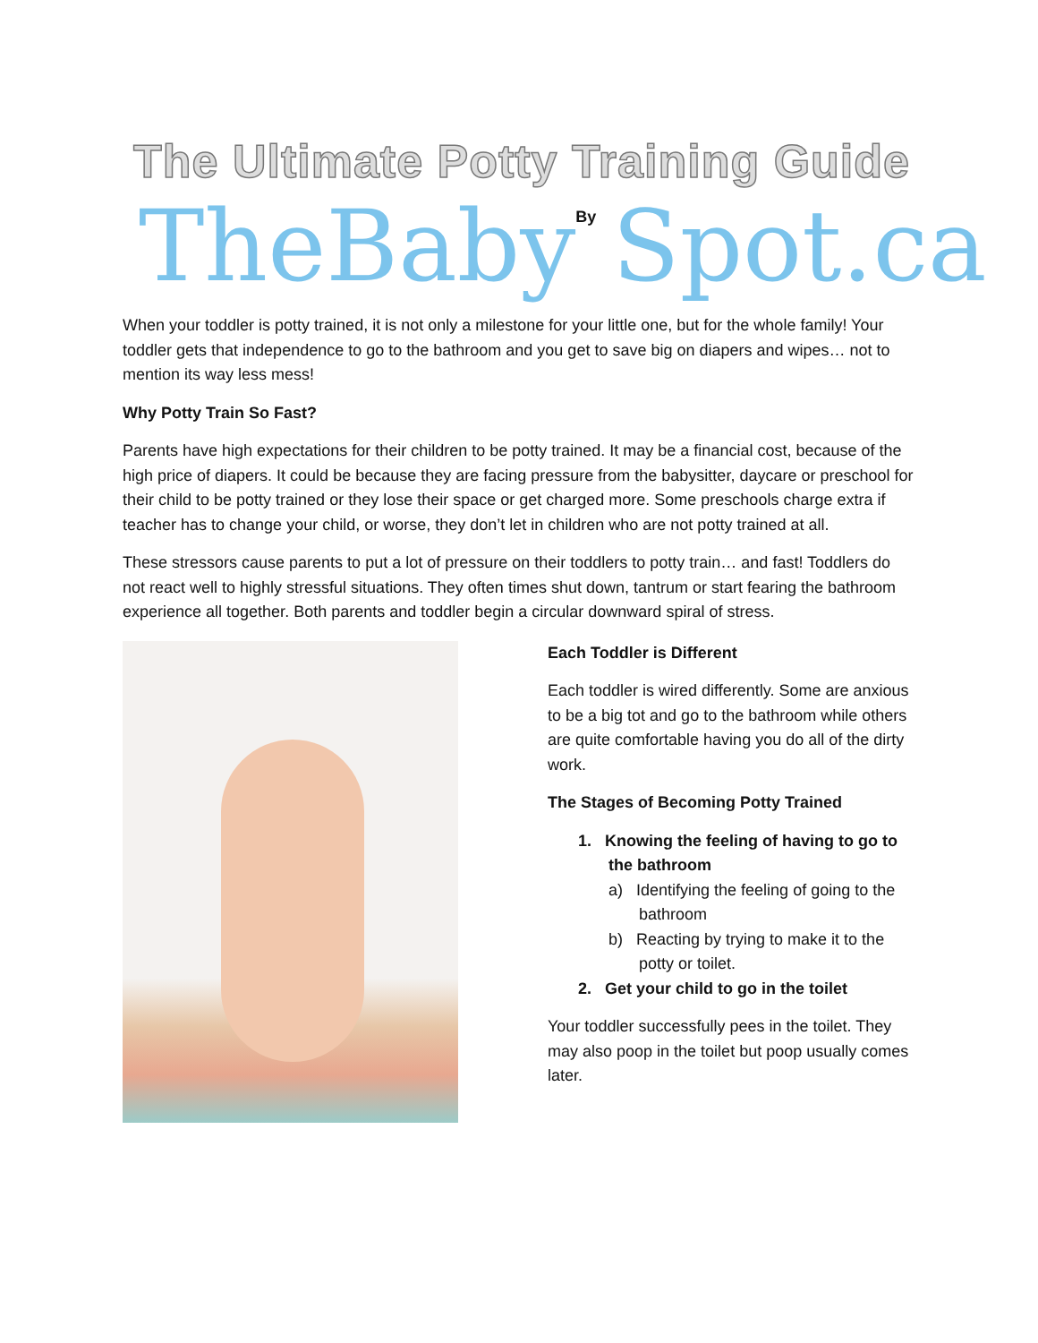The Ultimate Potty Training Guide
TheBaby By Spot.ca
When your toddler is potty trained, it is not only a milestone for your little one, but for the whole family! Your toddler gets that independence to go to the bathroom and you get to save big on diapers and wipes… not to mention its way less mess!
Why Potty Train So Fast?
Parents have high expectations for their children to be potty trained. It may be a financial cost, because of the high price of diapers. It could be because they are facing pressure from the babysitter, daycare or preschool for their child to be potty trained or they lose their space or get charged more. Some preschools charge extra if teacher has to change your child, or worse, they don’t let in children who are not potty trained at all.
These stressors cause parents to put a lot of pressure on their toddlers to potty train… and fast! Toddlers do not react well to highly stressful situations. They often times shut down, tantrum or start fearing the bathroom experience all together. Both parents and toddler begin a circular downward spiral of stress.
Each Toddler is Different
Each toddler is wired differently. Some are anxious to be a big tot and go to the bathroom while others are quite comfortable having you do all of the dirty work.
The Stages of Becoming Potty Trained
1. Knowing the feeling of having to go to the bathroom
a) Identifying the feeling of going to the bathroom
b) Reacting by trying to make it to the potty or toilet.
2. Get your child to go in the toilet
Your toddler successfully pees in the toilet. They may also poop in the toilet but poop usually comes later.